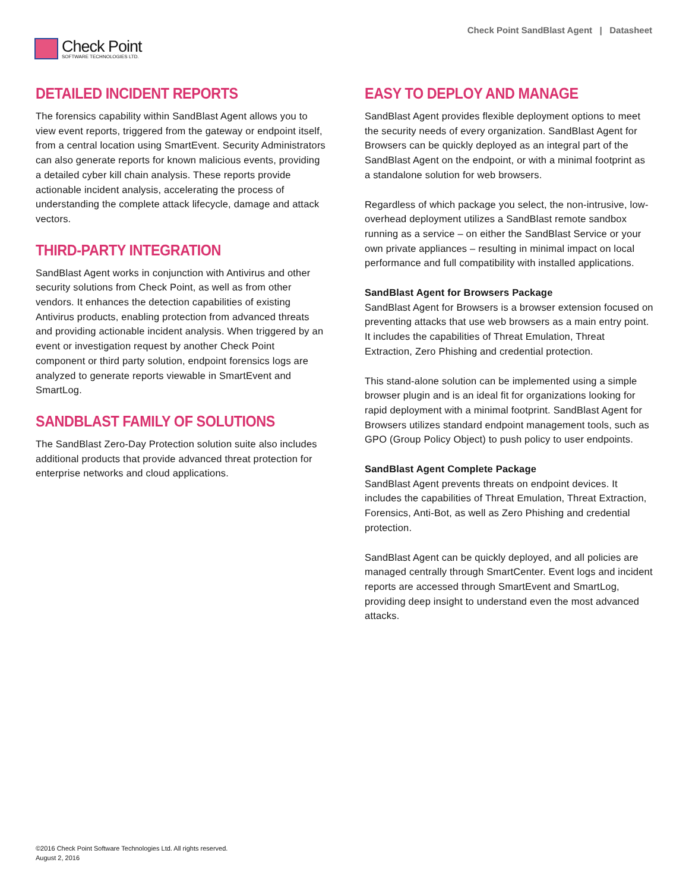Check Point
SOFTWARE TECHNOLOGIES LTD.
Check Point SandBlast Agent | Datasheet
DETAILED INCIDENT REPORTS
The forensics capability within SandBlast Agent allows you to view event reports, triggered from the gateway or endpoint itself, from a central location using SmartEvent. Security Administrators can also generate reports for known malicious events, providing a detailed cyber kill chain analysis. These reports provide actionable incident analysis, accelerating the process of understanding the complete attack lifecycle, damage and attack vectors.
THIRD-PARTY INTEGRATION
SandBlast Agent works in conjunction with Antivirus and other security solutions from Check Point, as well as from other vendors. It enhances the detection capabilities of existing Antivirus products, enabling protection from advanced threats and providing actionable incident analysis. When triggered by an event or investigation request by another Check Point component or third party solution, endpoint forensics logs are analyzed to generate reports viewable in SmartEvent and SmartLog.
SANDBLAST FAMILY OF SOLUTIONS
The SandBlast Zero-Day Protection solution suite also includes additional products that provide advanced threat protection for enterprise networks and cloud applications.
EASY TO DEPLOY AND MANAGE
SandBlast Agent provides flexible deployment options to meet the security needs of every organization. SandBlast Agent for Browsers can be quickly deployed as an integral part of the SandBlast Agent on the endpoint, or with a minimal footprint as a standalone solution for web browsers.
Regardless of which package you select, the non-intrusive, low-overhead deployment utilizes a SandBlast remote sandbox running as a service – on either the SandBlast Service or your own private appliances – resulting in minimal impact on local performance and full compatibility with installed applications.
SandBlast Agent for Browsers Package
SandBlast Agent for Browsers is a browser extension focused on preventing attacks that use web browsers as a main entry point. It includes the capabilities of Threat Emulation, Threat Extraction, Zero Phishing and credential protection.
This stand-alone solution can be implemented using a simple browser plugin and is an ideal fit for organizations looking for rapid deployment with a minimal footprint. SandBlast Agent for Browsers utilizes standard endpoint management tools, such as GPO (Group Policy Object) to push policy to user endpoints.
SandBlast Agent Complete Package
SandBlast Agent prevents threats on endpoint devices. It includes the capabilities of Threat Emulation, Threat Extraction, Forensics, Anti-Bot, as well as Zero Phishing and credential protection.
SandBlast Agent can be quickly deployed, and all policies are managed centrally through SmartCenter. Event logs and incident reports are accessed through SmartEvent and SmartLog, providing deep insight to understand even the most advanced attacks.
©2016 Check Point Software Technologies Ltd. All rights reserved.
August 2, 2016